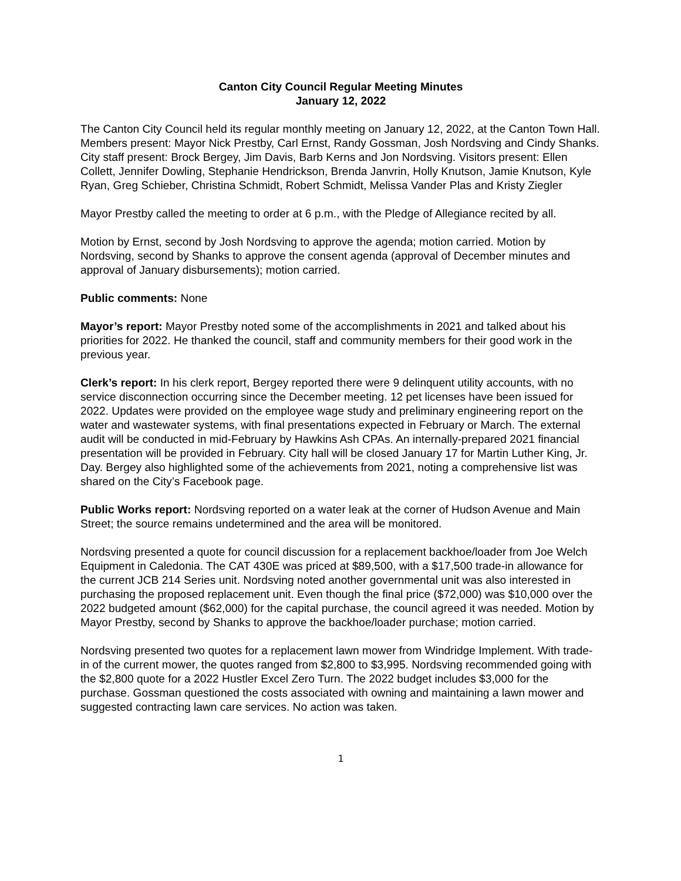Canton City Council Regular Meeting Minutes
January 12, 2022
The Canton City Council held its regular monthly meeting on January 12, 2022, at the Canton Town Hall. Members present: Mayor Nick Prestby, Carl Ernst, Randy Gossman, Josh Nordsving and Cindy Shanks. City staff present: Brock Bergey, Jim Davis, Barb Kerns and Jon Nordsving. Visitors present: Ellen Collett, Jennifer Dowling, Stephanie Hendrickson, Brenda Janvrin, Holly Knutson, Jamie Knutson, Kyle Ryan, Greg Schieber, Christina Schmidt, Robert Schmidt, Melissa Vander Plas and Kristy Ziegler
Mayor Prestby called the meeting to order at 6 p.m., with the Pledge of Allegiance recited by all.
Motion by Ernst, second by Josh Nordsving to approve the agenda; motion carried. Motion by Nordsving, second by Shanks to approve the consent agenda (approval of December minutes and approval of January disbursements); motion carried.
Public comments: None
Mayor’s report: Mayor Prestby noted some of the accomplishments in 2021 and talked about his priorities for 2022. He thanked the council, staff and community members for their good work in the previous year.
Clerk’s report: In his clerk report, Bergey reported there were 9 delinquent utility accounts, with no service disconnection occurring since the December meeting. 12 pet licenses have been issued for 2022. Updates were provided on the employee wage study and preliminary engineering report on the water and wastewater systems, with final presentations expected in February or March. The external audit will be conducted in mid-February by Hawkins Ash CPAs. An internally-prepared 2021 financial presentation will be provided in February. City hall will be closed January 17 for Martin Luther King, Jr. Day. Bergey also highlighted some of the achievements from 2021, noting a comprehensive list was shared on the City’s Facebook page.
Public Works report: Nordsving reported on a water leak at the corner of Hudson Avenue and Main Street; the source remains undetermined and the area will be monitored.
Nordsving presented a quote for council discussion for a replacement backhoe/loader from Joe Welch Equipment in Caledonia. The CAT 430E was priced at $89,500, with a $17,500 trade-in allowance for the current JCB 214 Series unit. Nordsving noted another governmental unit was also interested in purchasing the proposed replacement unit. Even though the final price ($72,000) was $10,000 over the 2022 budgeted amount ($62,000) for the capital purchase, the council agreed it was needed. Motion by Mayor Prestby, second by Shanks to approve the backhoe/loader purchase; motion carried.
Nordsving presented two quotes for a replacement lawn mower from Windridge Implement. With trade-in of the current mower, the quotes ranged from $2,800 to $3,995. Nordsving recommended going with the $2,800 quote for a 2022 Hustler Excel Zero Turn. The 2022 budget includes $3,000 for the purchase. Gossman questioned the costs associated with owning and maintaining a lawn mower and suggested contracting lawn care services. No action was taken.
1